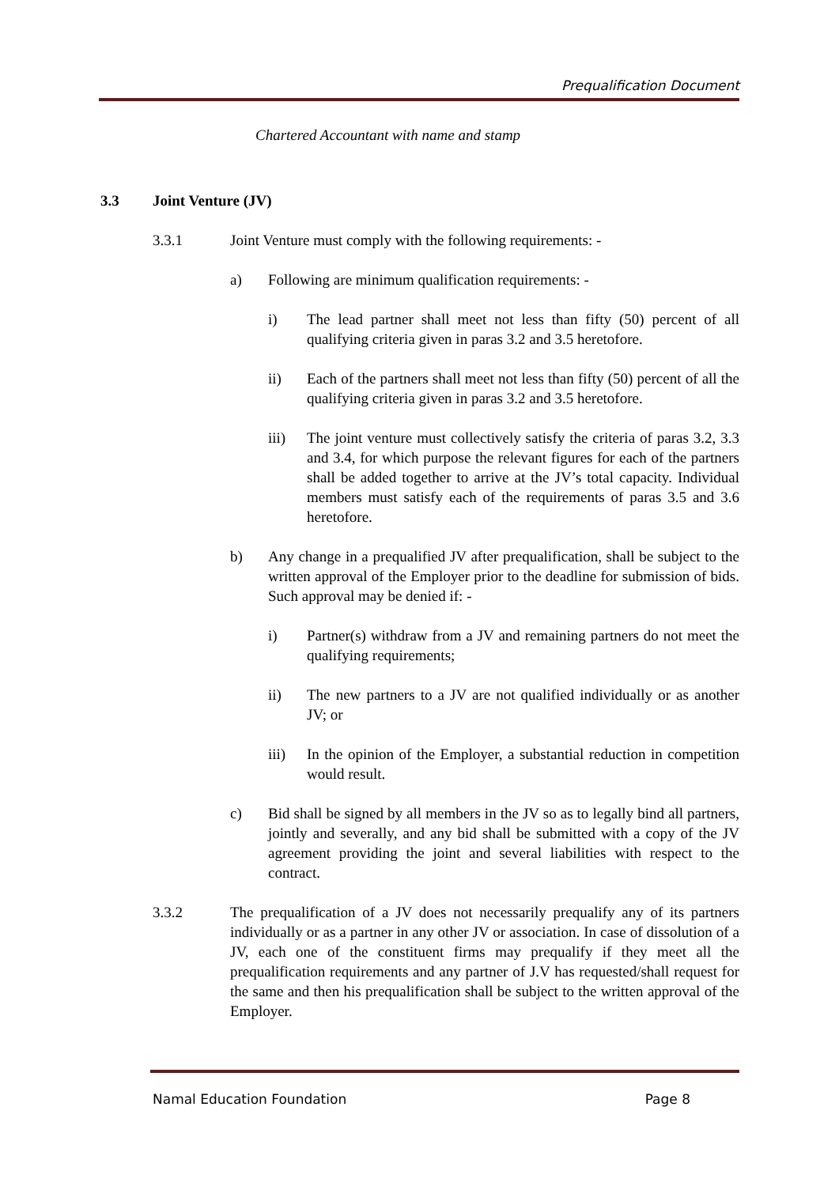Prequalification Document
Chartered Accountant with name and stamp
3.3 Joint Venture (JV)
3.3.1 Joint Venture must comply with the following requirements: -
a) Following are minimum qualification requirements: -
i) The lead partner shall meet not less than fifty (50) percent of all qualifying criteria given in paras 3.2 and 3.5 heretofore.
ii) Each of the partners shall meet not less than fifty (50) percent of all the qualifying criteria given in paras 3.2 and 3.5 heretofore.
iii) The joint venture must collectively satisfy the criteria of paras 3.2, 3.3 and 3.4, for which purpose the relevant figures for each of the partners shall be added together to arrive at the JV’s total capacity. Individual members must satisfy each of the requirements of paras 3.5 and 3.6 heretofore.
b) Any change in a prequalified JV after prequalification, shall be subject to the written approval of the Employer prior to the deadline for submission of bids. Such approval may be denied if: -
i) Partner(s) withdraw from a JV and remaining partners do not meet the qualifying requirements;
ii) The new partners to a JV are not qualified individually or as another JV; or
iii) In the opinion of the Employer, a substantial reduction in competition would result.
c) Bid shall be signed by all members in the JV so as to legally bind all partners, jointly and severally, and any bid shall be submitted with a copy of the JV agreement providing the joint and several liabilities with respect to the contract.
3.3.2 The prequalification of a JV does not necessarily prequalify any of its partners individually or as a partner in any other JV or association. In case of dissolution of a JV, each one of the constituent firms may prequalify if they meet all the prequalification requirements and any partner of J.V has requested/shall request for the same and then his prequalification shall be subject to the written approval of the Employer.
Namal Education Foundation Page 8